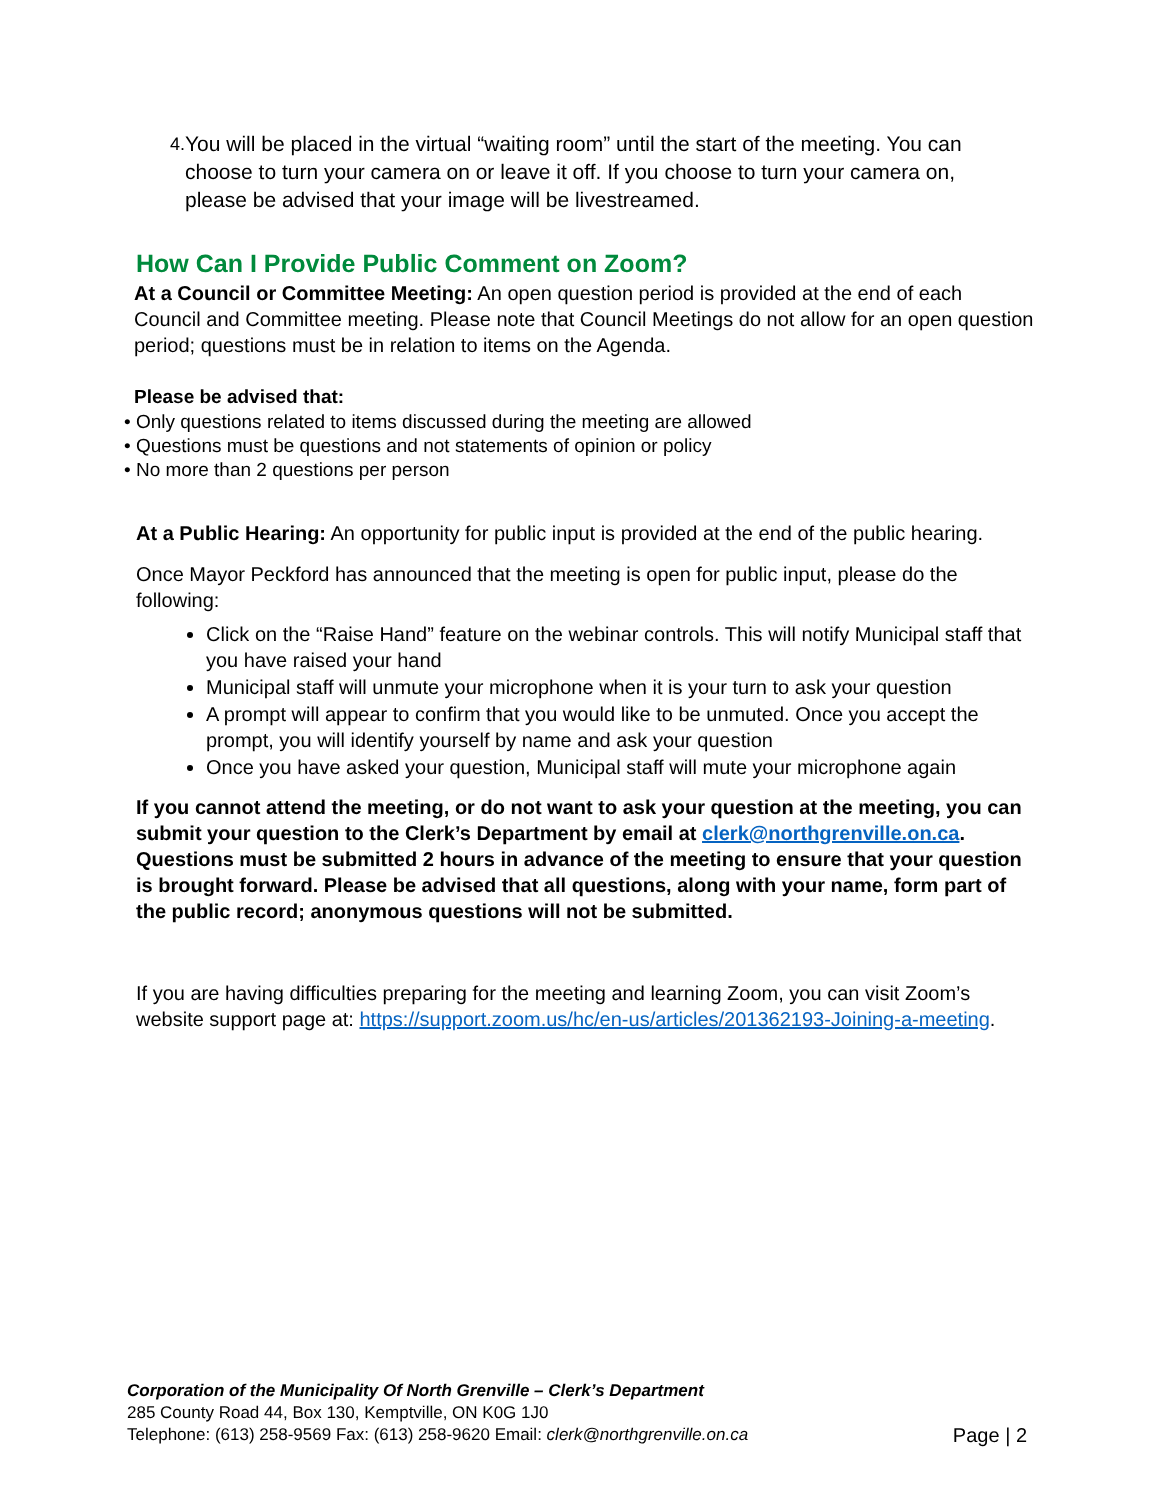4.
You will be placed in the virtual “waiting room” until the start of the meeting. You can choose to turn your camera on or leave it off. If you choose to turn your camera on, please be advised that your image will be livestreamed.
How Can I Provide Public Comment on Zoom?
At a Council or Committee Meeting: An open question period is provided at the end of each Council and Committee meeting. Please note that Council Meetings do not allow for an open question period; questions must be in relation to items on the Agenda.
Please be advised that:
• Only questions related to items discussed during the meeting are allowed
• Questions must be questions and not statements of opinion or policy
• No more than 2 questions per person
At a Public Hearing: An opportunity for public input is provided at the end of the public hearing.
Once Mayor Peckford has announced that the meeting is open for public input, please do the following:
Click on the “Raise Hand” feature on the webinar controls. This will notify Municipal staff that you have raised your hand
Municipal staff will unmute your microphone when it is your turn to ask your question
A prompt will appear to confirm that you would like to be unmuted. Once you accept the prompt, you will identify yourself by name and ask your question
Once you have asked your question, Municipal staff will mute your microphone again
If you cannot attend the meeting, or do not want to ask your question at the meeting, you can submit your question to the Clerk’s Department by email at clerk@northgrenville.on.ca. Questions must be submitted 2 hours in advance of the meeting to ensure that your question is brought forward. Please be advised that all questions, along with your name, form part of the public record; anonymous questions will not be submitted.
If you are having difficulties preparing for the meeting and learning Zoom, you can visit Zoom’s website support page at: https://support.zoom.us/hc/en-us/articles/201362193-Joining-a-meeting.
Corporation of the Municipality Of North Grenville – Clerk’s Department
285 County Road 44, Box 130, Kemptville, ON K0G 1J0
Telephone: (613) 258-9569 Fax: (613) 258-9620 Email: clerk@northgrenville.on.ca Page | 2